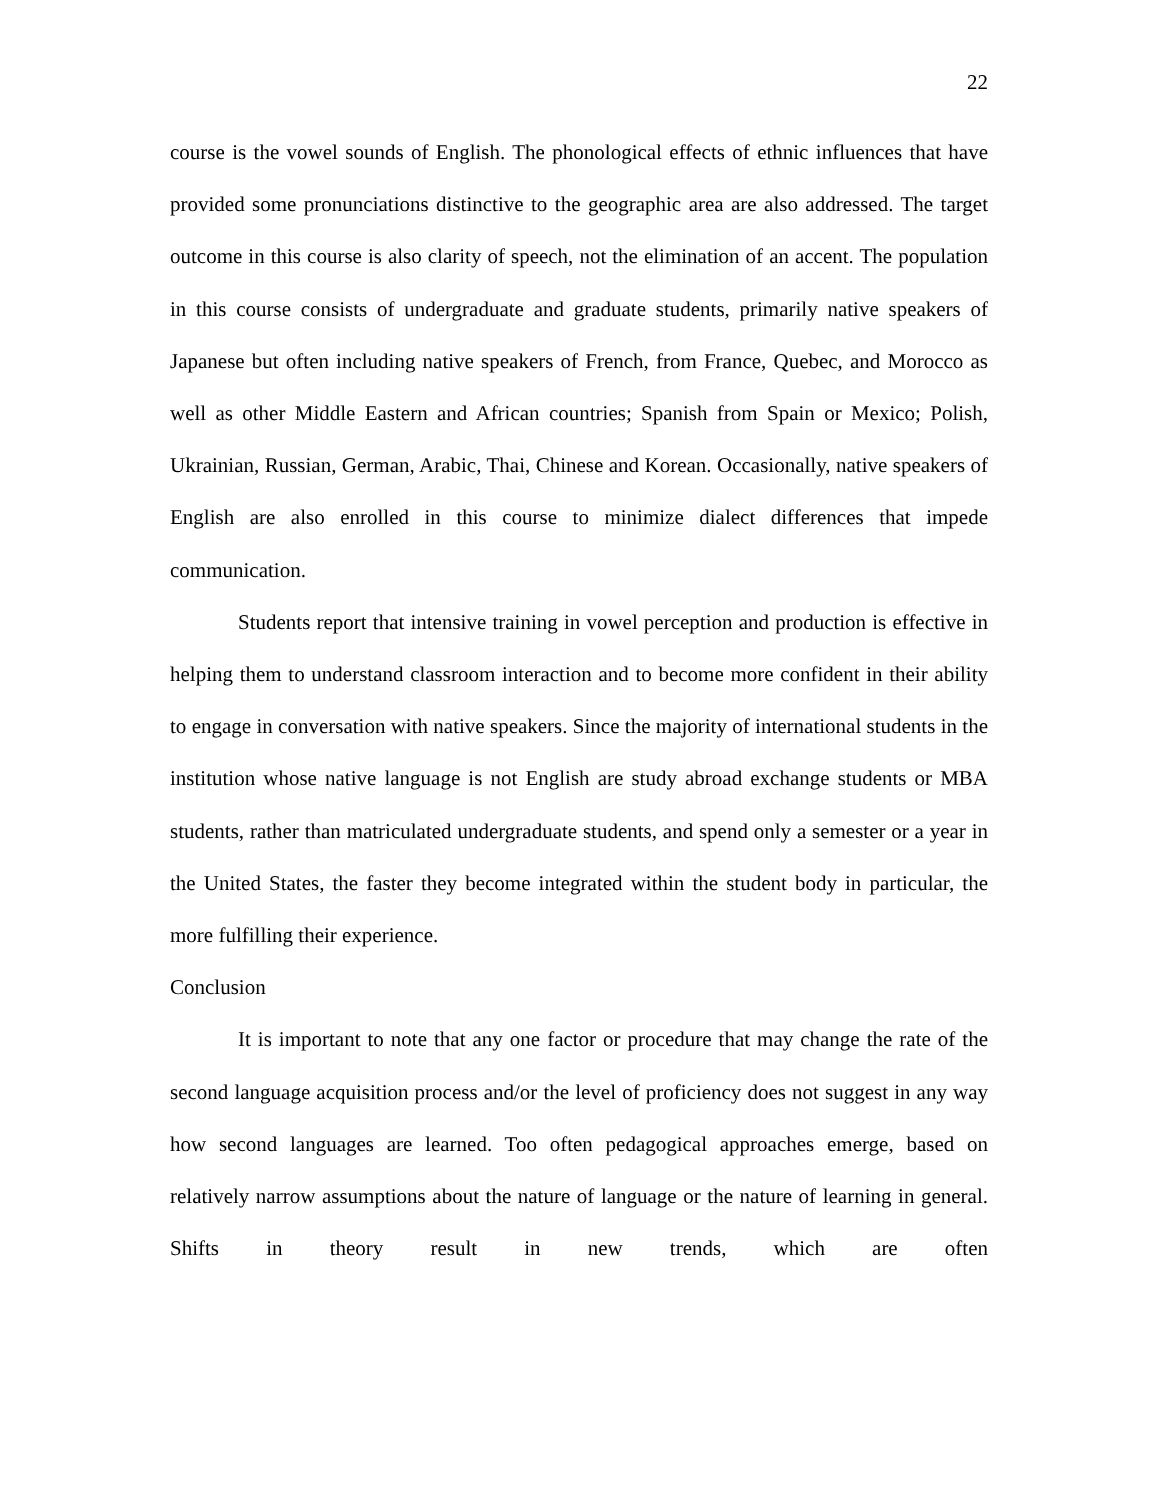22
course is the vowel sounds of English. The phonological effects of ethnic influences that have provided some pronunciations distinctive to the geographic area are also addressed. The target outcome in this course is also clarity of speech, not the elimination of an accent. The population in this course consists of undergraduate and graduate students, primarily native speakers of Japanese but often including native speakers of French, from France, Quebec, and Morocco as well as other Middle Eastern and African countries; Spanish from Spain or Mexico; Polish, Ukrainian, Russian, German, Arabic, Thai, Chinese and Korean. Occasionally, native speakers of English are also enrolled in this course to minimize dialect differences that impede communication.
Students report that intensive training in vowel perception and production is effective in helping them to understand classroom interaction and to become more confident in their ability to engage in conversation with native speakers. Since the majority of international students in the institution whose native language is not English are study abroad exchange students or MBA students, rather than matriculated undergraduate students, and spend only a semester or a year in the United States, the faster they become integrated within the student body in particular, the more fulfilling their experience.
Conclusion
It is important to note that any one factor or procedure that may change the rate of the second language acquisition process and/or the level of proficiency does not suggest in any way how second languages are learned. Too often pedagogical approaches emerge, based on relatively narrow assumptions about the nature of language or the nature of learning in general. Shifts in theory result in new trends, which are often